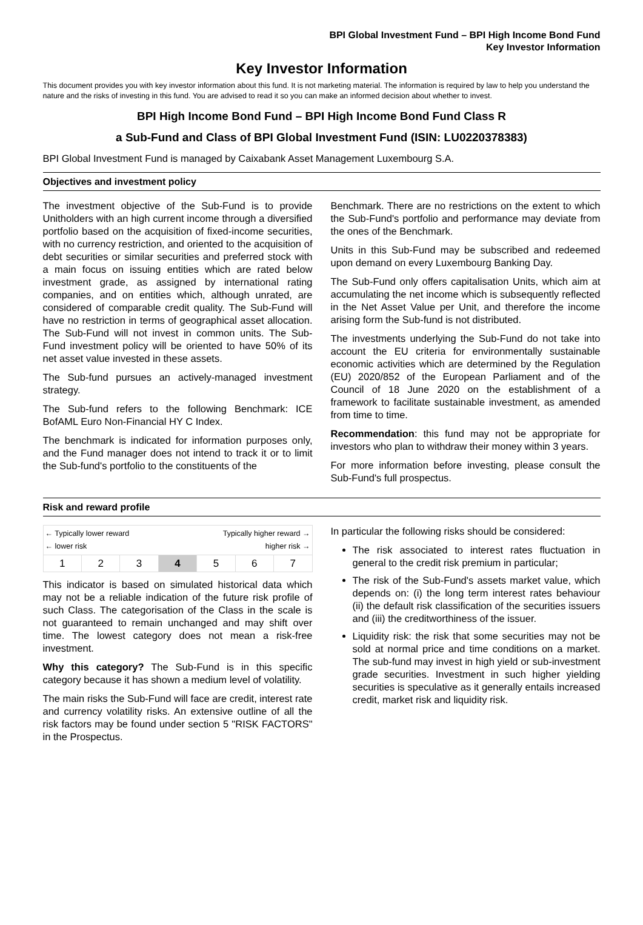BPI Global Investment Fund – BPI High Income Bond Fund
Key Investor Information
Key Investor Information
This document provides you with key investor information about this fund. It is not marketing material. The information is required by law to help you understand the nature and the risks of investing in this fund. You are advised to read it so you can make an informed decision about whether to invest.
BPI High Income Bond Fund – BPI High Income Bond Fund Class R
a Sub-Fund and Class of BPI Global Investment Fund (ISIN: LU0220378383)
BPI Global Investment Fund is managed by Caixabank Asset Management Luxembourg S.A.
Objectives and investment policy
The investment objective of the Sub-Fund is to provide Unitholders with an high current income through a diversified portfolio based on the acquisition of fixed-income securities, with no currency restriction, and oriented to the acquisition of debt securities or similar securities and preferred stock with a main focus on issuing entities which are rated below investment grade, as assigned by international rating companies, and on entities which, although unrated, are considered of comparable credit quality. The Sub-Fund will have no restriction in terms of geographical asset allocation. The Sub-Fund will not invest in common units. The Sub-Fund investment policy will be oriented to have 50% of its net asset value invested in these assets.
The Sub-fund pursues an actively-managed investment strategy.
The Sub-fund refers to the following Benchmark: ICE BofAML Euro Non-Financial HY C Index.
The benchmark is indicated for information purposes only, and the Fund manager does not intend to track it or to limit the Sub-fund's portfolio to the constituents of the
Benchmark. There are no restrictions on the extent to which the Sub-Fund's portfolio and performance may deviate from the ones of the Benchmark.
Units in this Sub-Fund may be subscribed and redeemed upon demand on every Luxembourg Banking Day.
The Sub-Fund only offers capitalisation Units, which aim at accumulating the net income which is subsequently reflected in the Net Asset Value per Unit, and therefore the income arising form the Sub-fund is not distributed.
The investments underlying the Sub-Fund do not take into account the EU criteria for environmentally sustainable economic activities which are determined by the Regulation (EU) 2020/852 of the European Parliament and of the Council of 18 June 2020 on the establishment of a framework to facilitate sustainable investment, as amended from time to time.
Recommendation: this fund may not be appropriate for investors who plan to withdraw their money within 3 years.
For more information before investing, please consult the Sub-Fund's full prospectus.
Risk and reward profile
| ← Typically lower reward ← lower risk Typically higher reward → higher risk → | | | | | | |
| 1 | 2 | 3 | 4 | 5 | 6 | 7 |
This indicator is based on simulated historical data which may not be a reliable indication of the future risk profile of such Class. The categorisation of the Class in the scale is not guaranteed to remain unchanged and may shift over time. The lowest category does not mean a risk-free investment.
Why this category? The Sub-Fund is in this specific category because it has shown a medium level of volatility.
The main risks the Sub-Fund will face are credit, interest rate and currency volatility risks. An extensive outline of all the risk factors may be found under section 5 "RISK FACTORS" in the Prospectus.
In particular the following risks should be considered:
The risk associated to interest rates fluctuation in general to the credit risk premium in particular;
The risk of the Sub-Fund's assets market value, which depends on: (i) the long term interest rates behaviour (ii) the default risk classification of the securities issuers and (iii) the creditworthiness of the issuer.
Liquidity risk: the risk that some securities may not be sold at normal price and time conditions on a market. The sub-fund may invest in high yield or sub-investment grade securities. Investment in such higher yielding securities is speculative as it generally entails increased credit, market risk and liquidity risk.